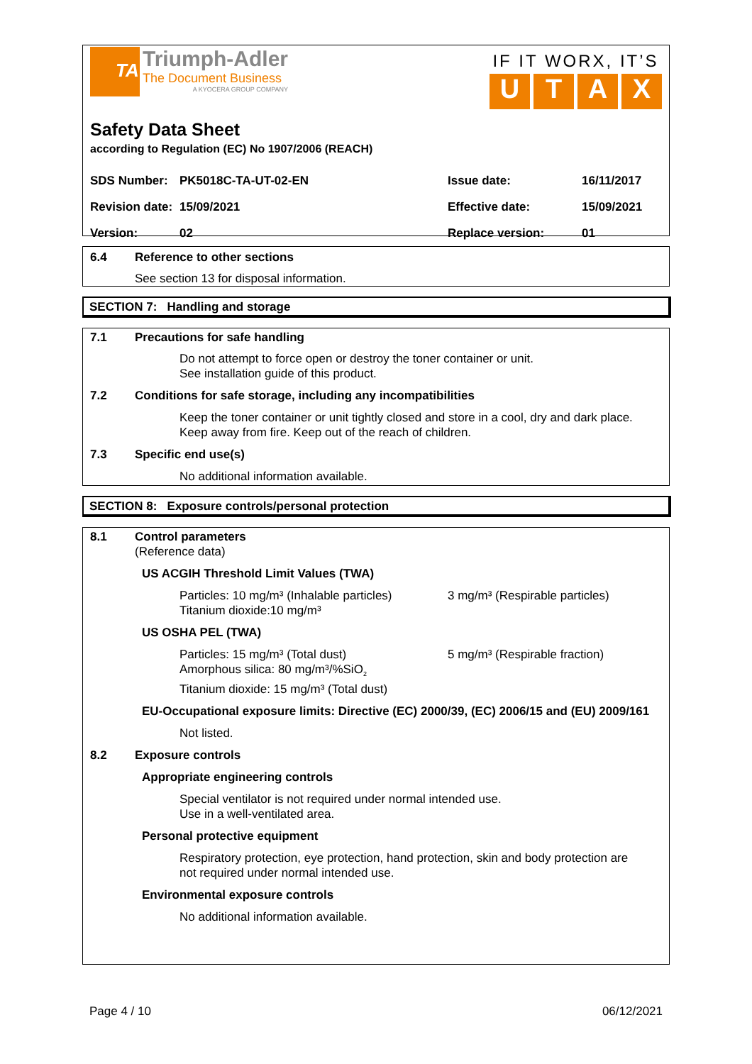TA
Triumph-Adler
The Document Business
A KYOCERA GROUP COMPANY
IF IT WORX, IT’S
UTAX
Safety Data Sheet
according to Regulation (EC) No 1907/2006 (REACH)
SDS Number: PK5018C-TA-UT-02-EN Issue date: 16/11/2017
Revision date: 15/09/2021 Effective date: 15/09/2021
Version: 02 Replace version: 01
6.4 Reference to other sections
See section 13 for disposal information.
SECTION 7: Handling and storage
7.1 Precautions for safe handling
Do not attempt to force open or destroy the toner container or unit.
See installation guide of this product.
7.2 Conditions for safe storage, including any incompatibilities
Keep the toner container or unit tightly closed and store in a cool, dry and dark place.
Keep away from fire. Keep out of the reach of children.
7.3 Specific end use(s)
No additional information available.
SECTION 8: Exposure controls/personal protection
8.1 Control parameters
(Reference data)
US ACGIH Threshold Limit Values (TWA)
Particles: 10 mg/m³ (Inhalable particles)
Titanium dioxide:10 mg/m³
3 mg/m³ (Respirable particles)
US OSHA PEL (TWA)
Particles: 15 mg/m³ (Total dust)
Amorphous silica: 80 mg/m³/%SiO<sub>2</sub>
Titanium dioxide: 15 mg/m³ (Total dust)
5 mg/m³ (Respirable fraction)
EU-Occupational exposure limits: Directive (EC) 2000/39, (EC) 2006/15 and (EU) 2009/161
Not listed.
8.2 Exposure controls
Appropriate engineering controls
Special ventilator is not required under normal intended use.
Use in a well-ventilated area.
Personal protective equipment
Respiratory protection, eye protection, hand protection, skin and body protection are
not required under normal intended use.
Environmental exposure controls
No additional information available.
Page 4 / 10 06/12/2021